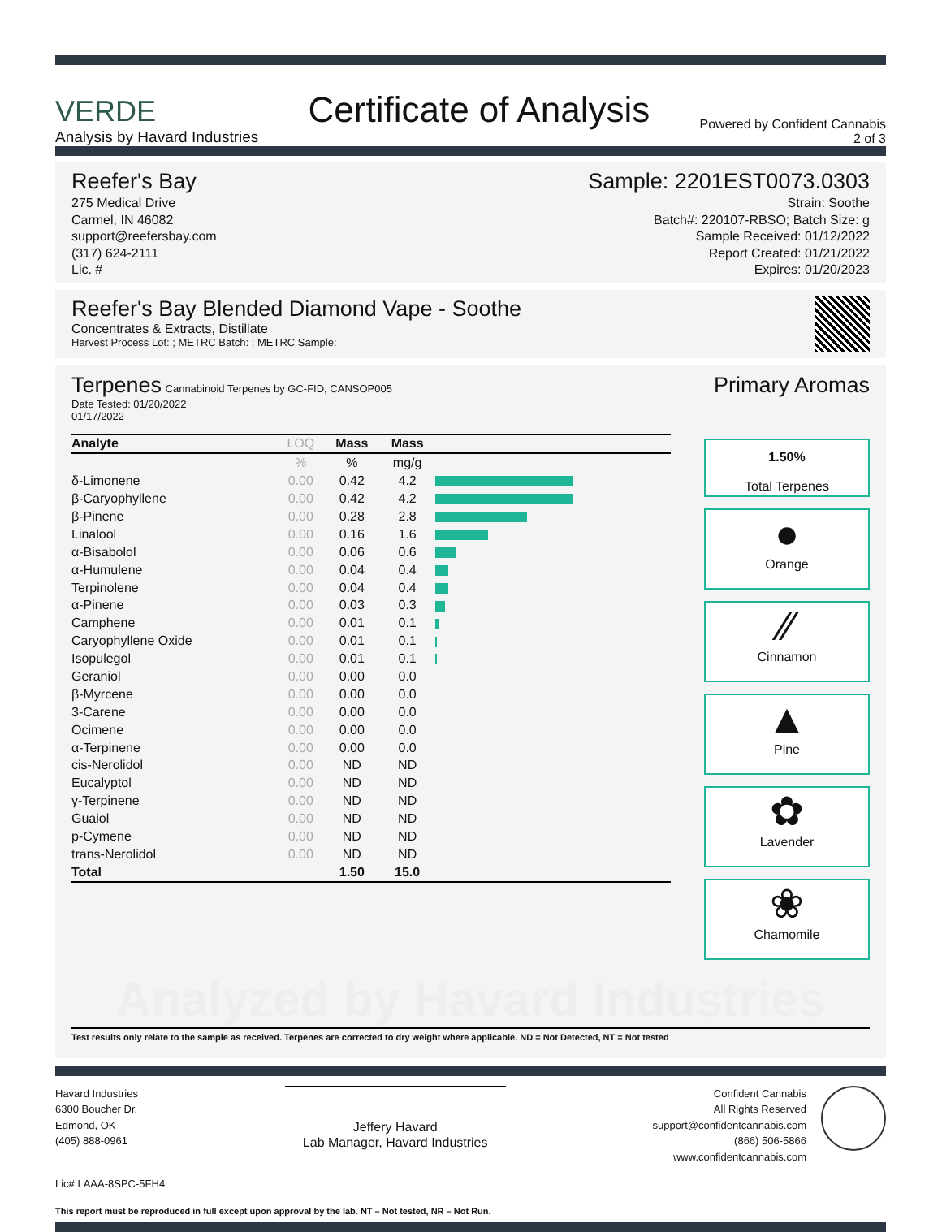VERDE
Analysis by Havard Industries
Certificate of Analysis
Powered by Confident Cannabis
2 of 3
Reefer's Bay
275 Medical Drive
Carmel, IN 46082
support@reefersbay.com
(317) 624-2111
Lic. #
Sample: 2201EST0073.0303
Strain: Soothe
Batch#: 220107-RBSO; Batch Size: g
Sample Received: 01/12/2022
Report Created: 01/21/2022
Expires: 01/20/2023
Reefer's Bay Blended Diamond Vape - Soothe
Concentrates & Extracts, Distillate
Harvest Process Lot: ; METRC Batch: ; METRC Sample:
Terpenes Cannabinoid Terpenes by GC-FID, CANSOP005
Date Tested: 01/20/2022
01/17/2022
| Analyte | LOQ | Mass | Mass | |
| --- | --- | --- | --- | --- |
| | % | % | mg/g | |
| δ-Limonene | 0.00 | 0.42 | 4.2 | |
| β-Caryophyllene | 0.00 | 0.42 | 4.2 | |
| β-Pinene | 0.00 | 0.28 | 2.8 | |
| Linalool | 0.00 | 0.16 | 1.6 | |
| α-Bisabolol | 0.00 | 0.06 | 0.6 | |
| α-Humulene | 0.00 | 0.04 | 0.4 | |
| Terpinolene | 0.00 | 0.04 | 0.4 | |
| α-Pinene | 0.00 | 0.03 | 0.3 | |
| Camphene | 0.00 | 0.01 | 0.1 | |
| Caryophyllene Oxide | 0.00 | 0.01 | 0.1 | |
| Isopulegol | 0.00 | 0.01 | 0.1 | |
| Geraniol | 0.00 | 0.00 | 0.0 | |
| β-Myrcene | 0.00 | 0.00 | 0.0 | |
| 3-Carene | 0.00 | 0.00 | 0.0 | |
| Ocimene | 0.00 | 0.00 | 0.0 | |
| α-Terpinene | 0.00 | 0.00 | 0.0 | |
| cis-Nerolidol | 0.00 | ND | ND | |
| Eucalyptol | 0.00 | ND | ND | |
| γ-Terpinene | 0.00 | ND | ND | |
| Guaiol | 0.00 | ND | ND | |
| p-Cymene | 0.00 | ND | ND | |
| trans-Nerolidol | 0.00 | ND | ND | |
| Total | | 1.50 | 15.0 | |
Primary Aromas
1.50%
Total Terpenes
●
Orange
⁄⁄
Cinnamon
▲
Pine
✿
Lavender
❀
Chamomile
Analyzed by Havard Industries
Test results only relate to the sample as received. Terpenes are corrected to dry weight where applicable. ND = Not Detected, NT = Not tested
Havard Industries
6300 Boucher Dr.
Edmond, OK
(405) 888-0961
Jeffery Havard
Lab Manager, Havard Industries
Confident Cannabis
All Rights Reserved
support@confidentcannabis.com
(866) 506-5866
www.confidentcannabis.com
Lic# LAAA-8SPC-5FH4
This report must be reproduced in full except upon approval by the lab. NT – Not tested, NR – Not Run.